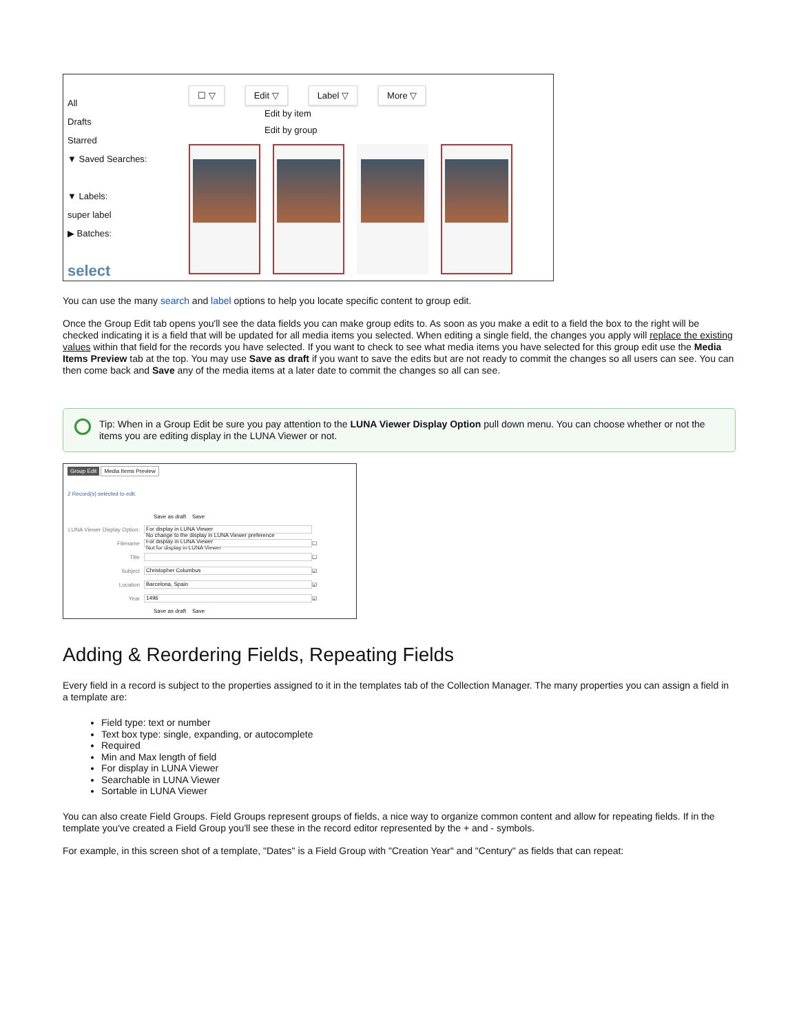All
Drafts
Starred
▼ Saved Searches:
▼ Labels:
super label
▶ Batches:
select
☐ ▽ Edit ▽ Label ▽ More ▽
Edit by item
Edit by group
You can use the many search and label options to help you locate specific content to group edit.
Once the Group Edit tab opens you'll see the data fields you can make group edits to. As soon as you make a edit to a field the box to the right will be checked indicating it is a field that will be updated for all media items you selected. When editing a single field, the changes you apply will replace the existing values within that field for the records you have selected. If you want to check to see what media items you have selected for this group edit use the Media Items Preview tab at the top. You may use Save as draft if you want to save the edits but are not ready to commit the changes so all users can see. You can then come back and Save any of the media items at a later date to commit the changes so all can see.
Tip: When in a Group Edit be sure you pay attention to the LUNA Viewer Display Option pull down menu. You can choose whether or not the items you are editing display in the LUNA Viewer or not.
Group Edit Media Items Preview
2 Record(s) selected to edit.
Save as draft Save
LUNA Viewer Display Option: For display in LUNA Viewer
No change to the display in LUNA Viewer preference
For display in LUNA Viewer
Not for display in LUNA Viewer
Filename ☐
Title ☐
Subject Christopher Columbus ☑
Location Barcelona, Spain ☑
Year 1496 ☑
Save as draft Save
Adding & Reordering Fields, Repeating Fields
Every field in a record is subject to the properties assigned to it in the templates tab of the Collection Manager. The many properties you can assign a field in a template are:
Field type: text or number
Text box type: single, expanding, or autocomplete
Required
Min and Max length of field
For display in LUNA Viewer
Searchable in LUNA Viewer
Sortable in LUNA Viewer
You can also create Field Groups. Field Groups represent groups of fields, a nice way to organize common content and allow for repeating fields. If in the template you've created a Field Group you'll see these in the record editor represented by the + and - symbols.
For example, in this screen shot of a template, "Dates" is a Field Group with "Creation Year" and "Century" as fields that can repeat: